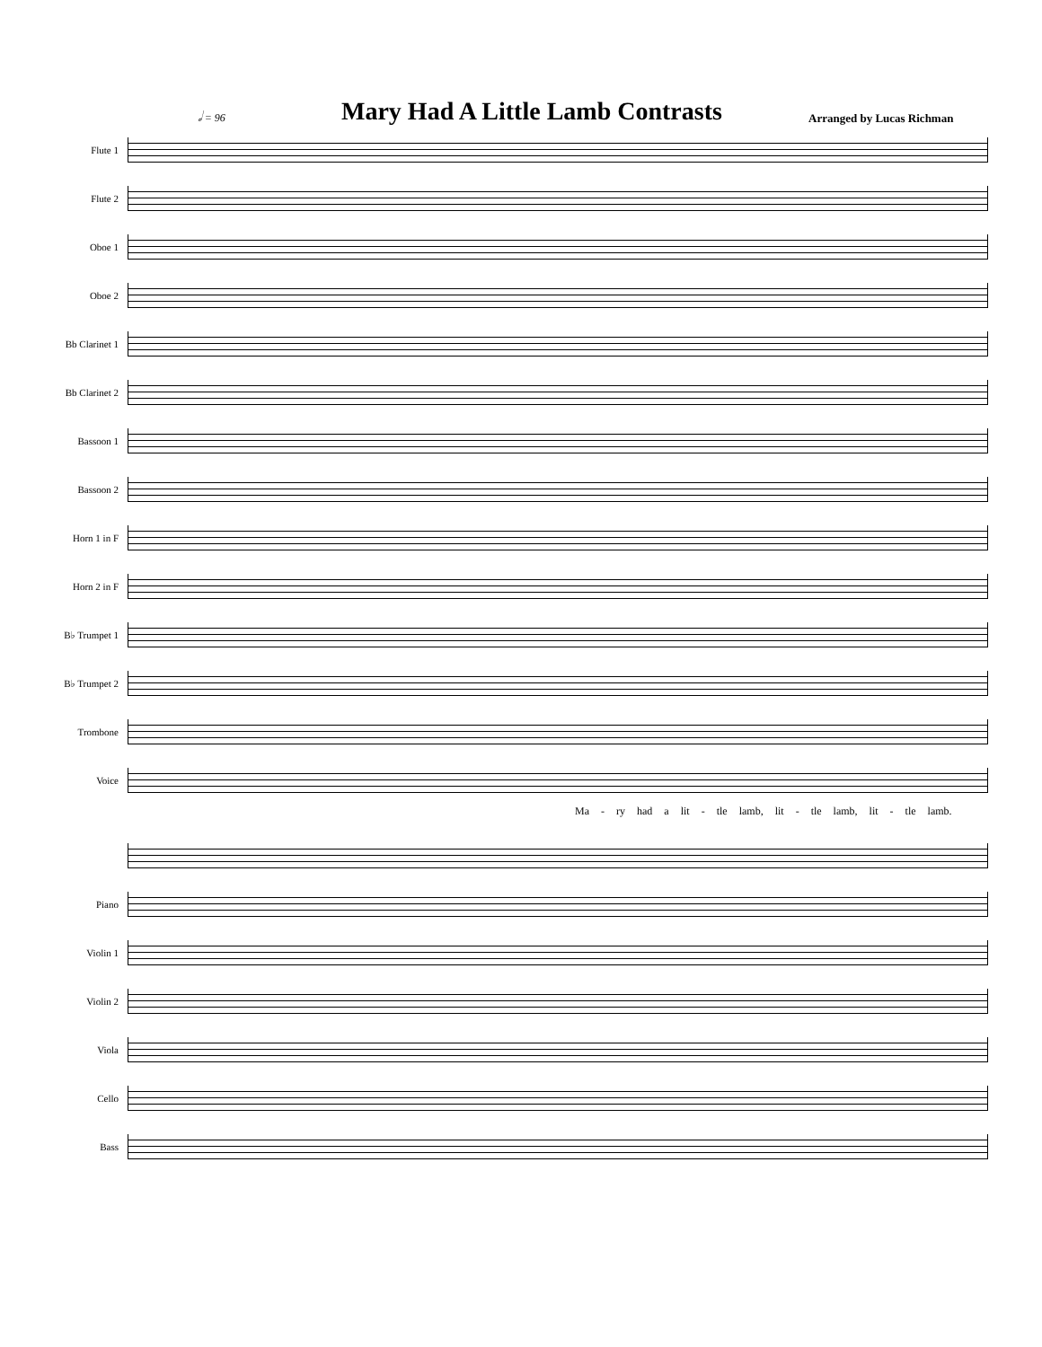𝅗𝅥 = 96
Mary Had A Little Lamb Contrasts
Arranged by Lucas Richman
Flute 1
Flute 2
Oboe 1
Oboe 2
Bb Clarinet 1
Bb Clarinet 2
Bassoon 1
Bassoon 2
Horn 1 in F
Horn 2 in F
B♭ Trumpet 1
B♭ Trumpet 2
Trombone
Voice
Ma - ry had a lit - tle lamb, lit - tle lamb, lit - tle lamb.
Piano
Violin 1
Violin 2
Viola
Cello
Bass